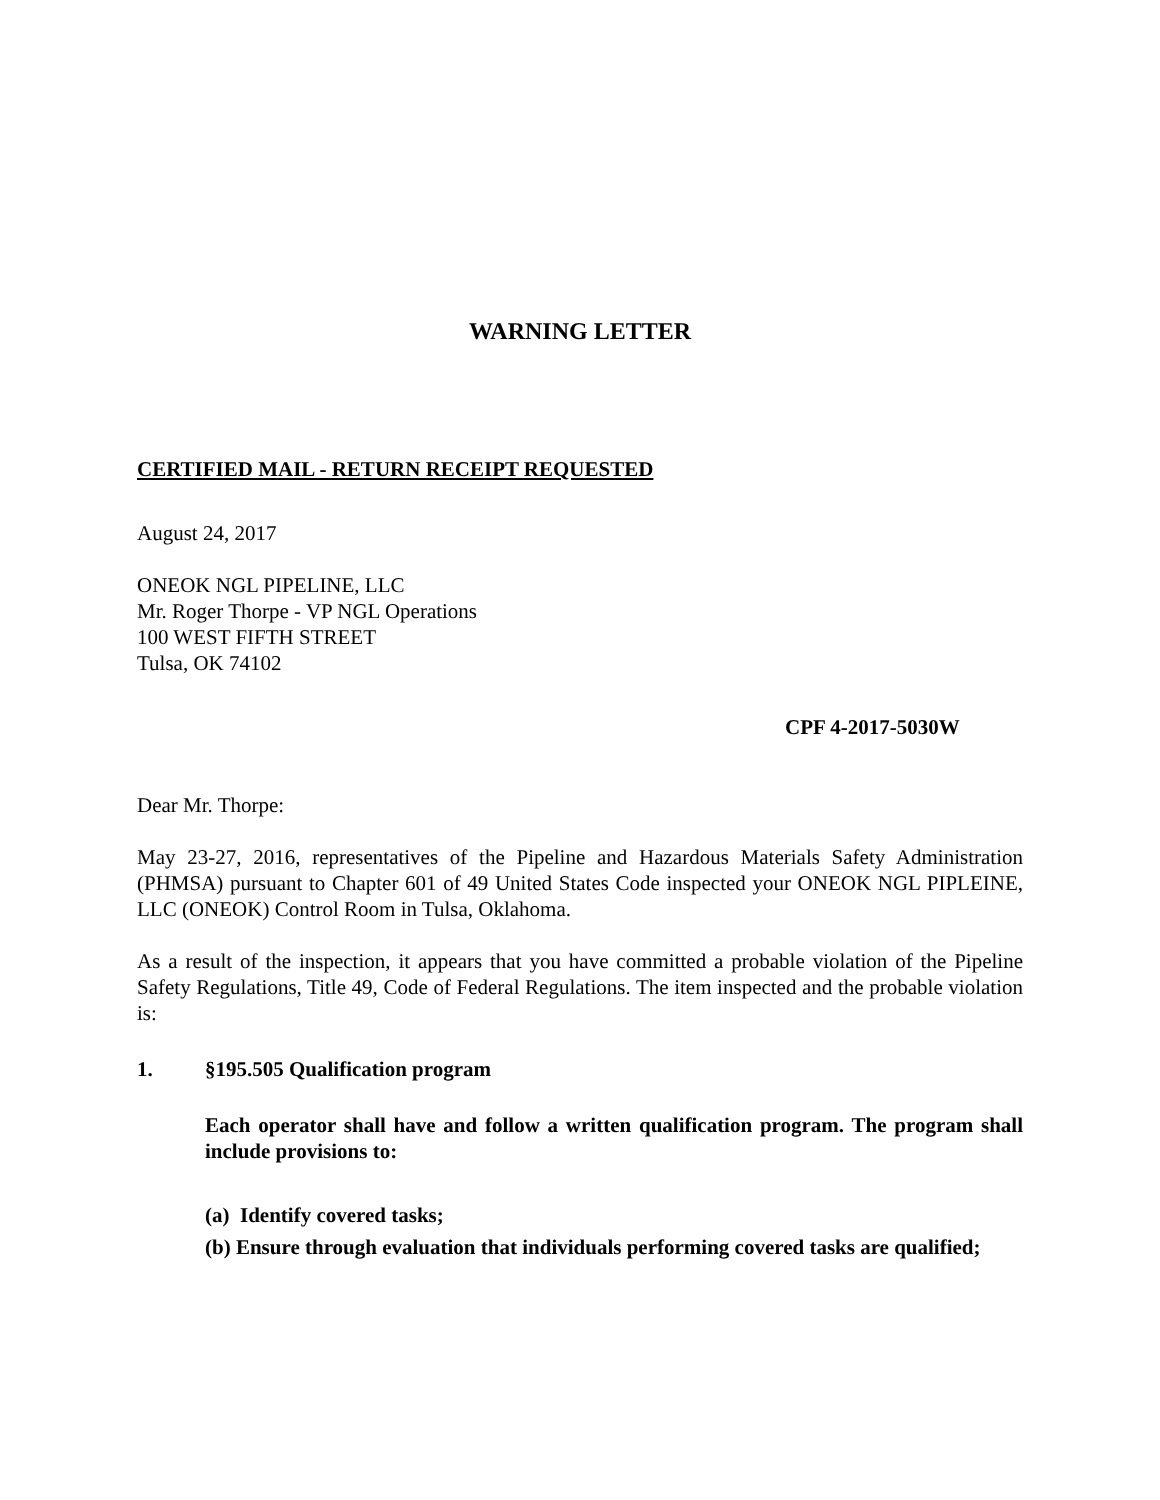WARNING LETTER
CERTIFIED MAIL - RETURN RECEIPT REQUESTED
August 24, 2017
ONEOK NGL PIPELINE, LLC
Mr. Roger Thorpe - VP NGL Operations
100 WEST FIFTH STREET
Tulsa, OK 74102
CPF 4-2017-5030W
Dear Mr. Thorpe:
May 23-27, 2016, representatives of the Pipeline and Hazardous Materials Safety Administration (PHMSA) pursuant to Chapter 601 of 49 United States Code inspected your ONEOK NGL PIPLEINE, LLC (ONEOK) Control Room in Tulsa, Oklahoma.
As a result of the inspection, it appears that you have committed a probable violation of the Pipeline Safety Regulations, Title 49, Code of Federal Regulations. The item inspected and the probable violation is:
1. §195.505 Qualification program
Each operator shall have and follow a written qualification program. The program shall include provisions to:
(a) Identify covered tasks;
(b) Ensure through evaluation that individuals performing covered tasks are qualified;